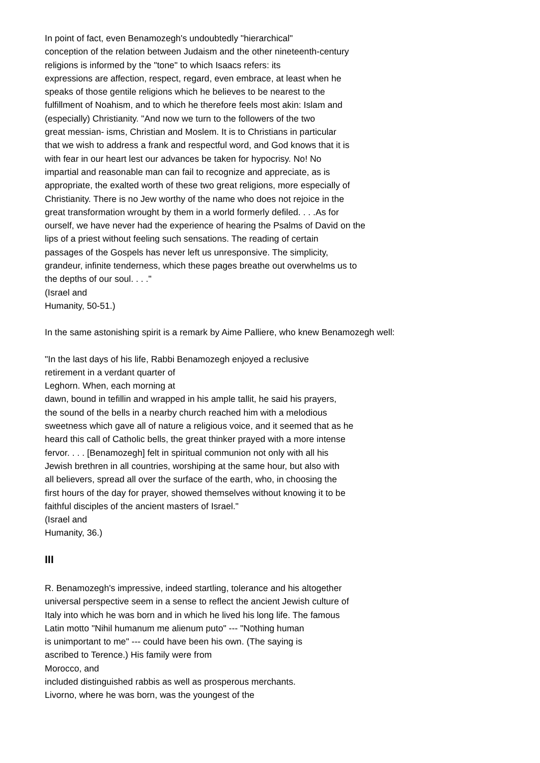In point of fact, even Benamozegh's undoubtedly "hierarchical"
conception of the relation between Judaism and the other nineteenth-century
religions is informed by the "tone" to which Isaacs refers: its
expressions are affection, respect, regard, even embrace, at least when he
speaks of those gentile religions which he believes to be nearest to the
fulfillment of Noahism, and to which he therefore feels most akin: Islam and
(especially) Christianity. "And now we turn to the followers of the two
great messian- isms, Christian and Moslem. It is to Christians in particular
that we wish to address a frank and respectful word, and God knows that it is
with fear in our heart lest our advances be taken for hypocrisy. No! No
impartial and reasonable man can fail to recognize and appreciate, as is
appropriate, the exalted worth of these two great religions, more especially of
Christianity. There is no Jew worthy of the name who does not rejoice in the
great transformation wrought by them in a world formerly defiled. . . .As for
ourself, we have never had the experience of hearing the Psalms of David on the
lips of a priest without feeling such sensations. The reading of certain
passages of the Gospels has never left us unresponsive. The simplicity,
grandeur, infinite tenderness, which these pages breathe out overwhelms us to
the depths of our soul. . . ."
(Israel and
Humanity, 50-51.)
In the same astonishing spirit is a remark by Aime Palliere, who knew Benamozegh well:
"In the last days of his life, Rabbi Benamozegh enjoyed a reclusive
retirement in a verdant quarter of
Leghorn. When, each morning at
dawn, bound in tefillin and wrapped in his ample tallit, he said his prayers,
the sound of the bells in a nearby church reached him with a melodious
sweetness which gave all of nature a religious voice, and it seemed that as he
heard this call of Catholic bells, the great thinker prayed with a more intense
fervor. . . . [Benamozegh] felt in spiritual communion not only with all his
Jewish brethren in all countries, worshiping at the same hour, but also with
all believers, spread all over the surface of the earth, who, in choosing the
first hours of the day for prayer, showed themselves without knowing it to be
faithful disciples of the ancient masters of Israel."
(Israel and
Humanity, 36.)
III
R. Benamozegh's impressive, indeed startling, tolerance and his altogether
universal perspective seem in a sense to reflect the ancient Jewish culture of
Italy into which he was born and in which he lived his long life. The famous
Latin motto "Nihil humanum me alienum puto" --- "Nothing human
is unimportant to me" --- could have been his own. (The saying is
ascribed to Terence.) His family were from
Morocco, and
included distinguished rabbis as well as prosperous merchants.
Livorno, where he was born, was the youngest of the